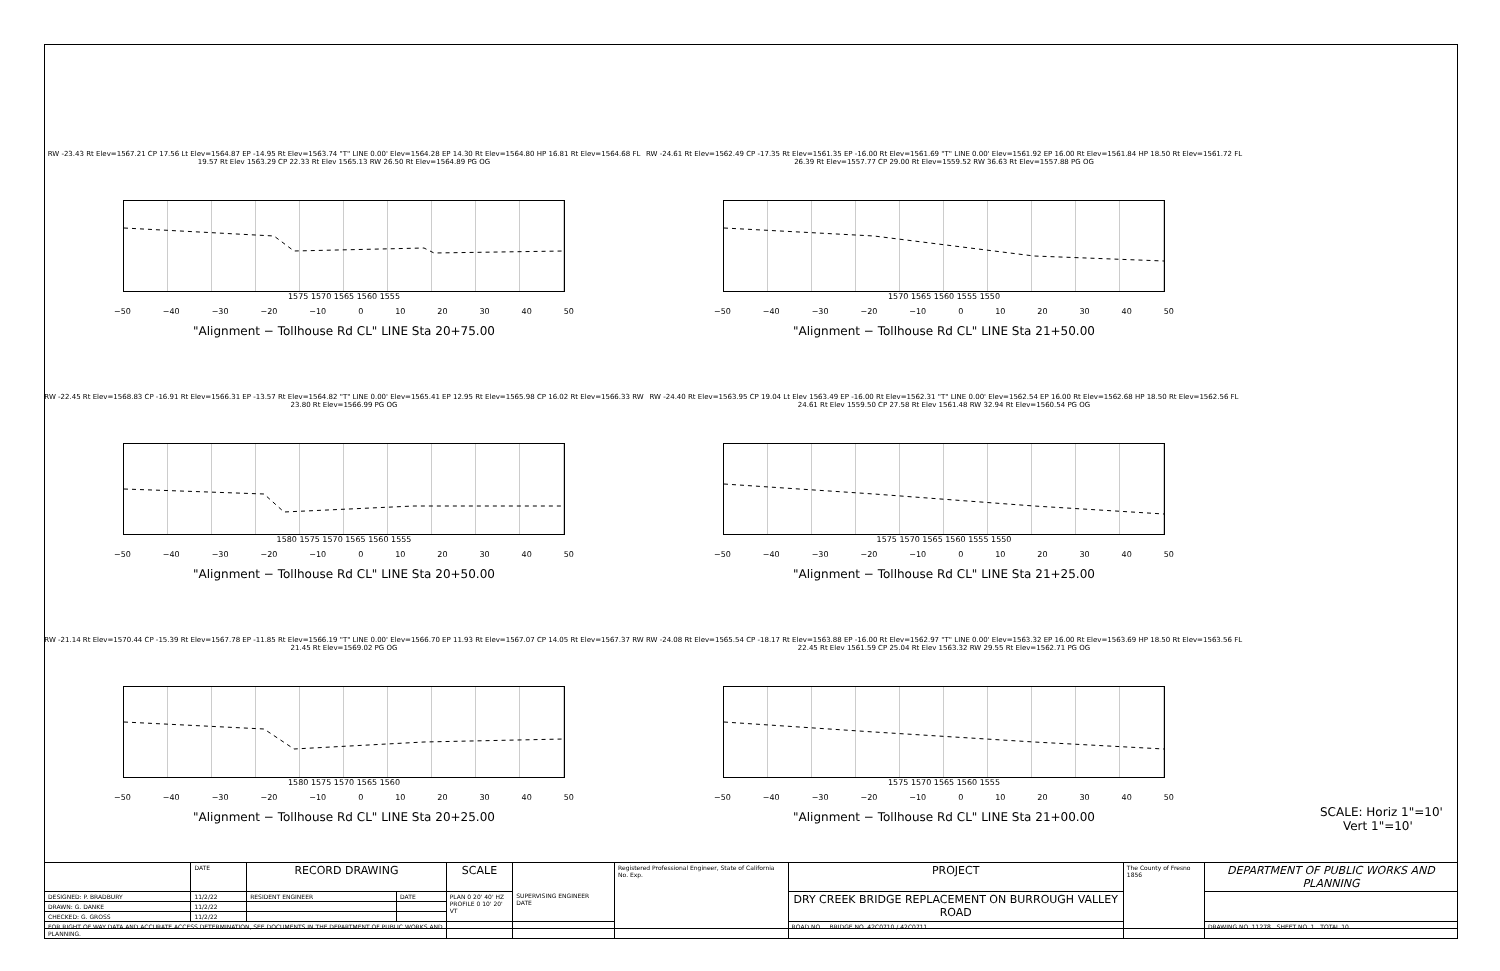RW -23.43 Rt Elev=1567.21 CP 17.56 Lt Elev=1564.87 EP -14.95 Rt Elev=1563.74 "T" LINE 0.00' Elev=1564.28 EP 14.30 Rt Elev=1564.80 HP 16.81 Rt Elev=1564.68 FL 19.57 Rt Elev 1563.29 CP 22.33 Rt Elev 1565.13 RW 26.50 Rt Elev=1564.89 PG OG
1575 1570 1565 1560 1555
−50 −40 −30 −20 −10 0 10 20 30 40 50
"Alignment − Tollhouse Rd CL" LINE Sta 20+75.00
RW -24.61 Rt Elev=1562.49 CP -17.35 Rt Elev=1561.35 EP -16.00 Rt Elev=1561.69 "T" LINE 0.00' Elev=1561.92 EP 16.00 Rt Elev=1561.84 HP 18.50 Rt Elev=1561.72 FL 26.39 Rt Elev=1557.77 CP 29.00 Rt Elev=1559.52 RW 36.63 Rt Elev=1557.88 PG OG
1570 1565 1560 1555 1550
−50 −40 −30 −20 −10 0 10 20 30 40 50
"Alignment − Tollhouse Rd CL" LINE Sta 21+50.00
RW -22.45 Rt Elev=1568.83 CP -16.91 Rt Elev=1566.31 EP -13.57 Rt Elev=1564.82 "T" LINE 0.00' Elev=1565.41 EP 12.95 Rt Elev=1565.98 CP 16.02 Rt Elev=1566.33 RW 23.80 Rt Elev=1566.99 PG OG
1580 1575 1570 1565 1560 1555
−50 −40 −30 −20 −10 0 10 20 30 40 50
"Alignment − Tollhouse Rd CL" LINE Sta 20+50.00
RW -24.40 Rt Elev=1563.95 CP 19.04 Lt Elev 1563.49 EP -16.00 Rt Elev=1562.31 "T" LINE 0.00' Elev=1562.54 EP 16.00 Rt Elev=1562.68 HP 18.50 Rt Elev=1562.56 FL 24.61 Rt Elev 1559.50 CP 27.58 Rt Elev 1561.48 RW 32.94 Rt Elev=1560.54 PG OG
1575 1570 1565 1560 1555 1550
−50 −40 −30 −20 −10 0 10 20 30 40 50
"Alignment − Tollhouse Rd CL" LINE Sta 21+25.00
RW -21.14 Rt Elev=1570.44 CP -15.39 Rt Elev=1567.78 EP -11.85 Rt Elev=1566.19 "T" LINE 0.00' Elev=1566.70 EP 11.93 Rt Elev=1567.07 CP 14.05 Rt Elev=1567.37 RW 21.45 Rt Elev=1569.02 PG OG
1580 1575 1570 1565 1560
−50 −40 −30 −20 −10 0 10 20 30 40 50
"Alignment − Tollhouse Rd CL" LINE Sta 20+25.00
RW -24.08 Rt Elev=1565.54 CP -18.17 Rt Elev=1563.88 EP -16.00 Rt Elev=1562.97 "T" LINE 0.00' Elev=1563.32 EP 16.00 Rt Elev=1563.69 HP 18.50 Rt Elev=1563.56 FL 22.45 Rt Elev 1561.59 CP 25.04 Rt Elev 1563.32 RW 29.55 Rt Elev=1562.71 PG OG
1575 1570 1565 1560 1555
−50 −40 −30 −20 −10 0 10 20 30 40 50
"Alignment − Tollhouse Rd CL" LINE Sta 21+00.00
SCALE: Horiz 1"=10'
Vert 1"=10'
| | DATE | RECORD DRAWING | | SCALE | SUPERVISING ENGINEER DATE | Registered Professional Engineer, State of California No. Exp. | PROJECT | The County of Fresno 1856 | DEPARTMENT OF PUBLIC WORKS AND PLANNING |
| DESIGNED: P. BRADBURY | 11/2/22 | RESIDENT ENGINEER | DATE | PLAN 0 20' 40' HZ PROFILE 0 10' 20' VT | | | DRY CREEK BRIDGE REPLACEMENT ON BURROUGH VALLEY ROAD | | |
| DRAWN: G. DANKE | 11/2/22 | | | | | | | | |
| CHECKED: G. GROSS | 11/2/22 | | | | | | | | |
| FOR RIGHT OF WAY DATA AND ACCURATE ACCESS DETERMINATION, SEE DOCUMENTS IN THE DEPARTMENT OF PUBLIC WORKS AND PLANNING. | | | | | | | ROAD NO. BRIDGE NO. 42C0710 / 42C0711 | | DRAWING NO. 11278 SHEET NO. 1 TOTAL 10 |